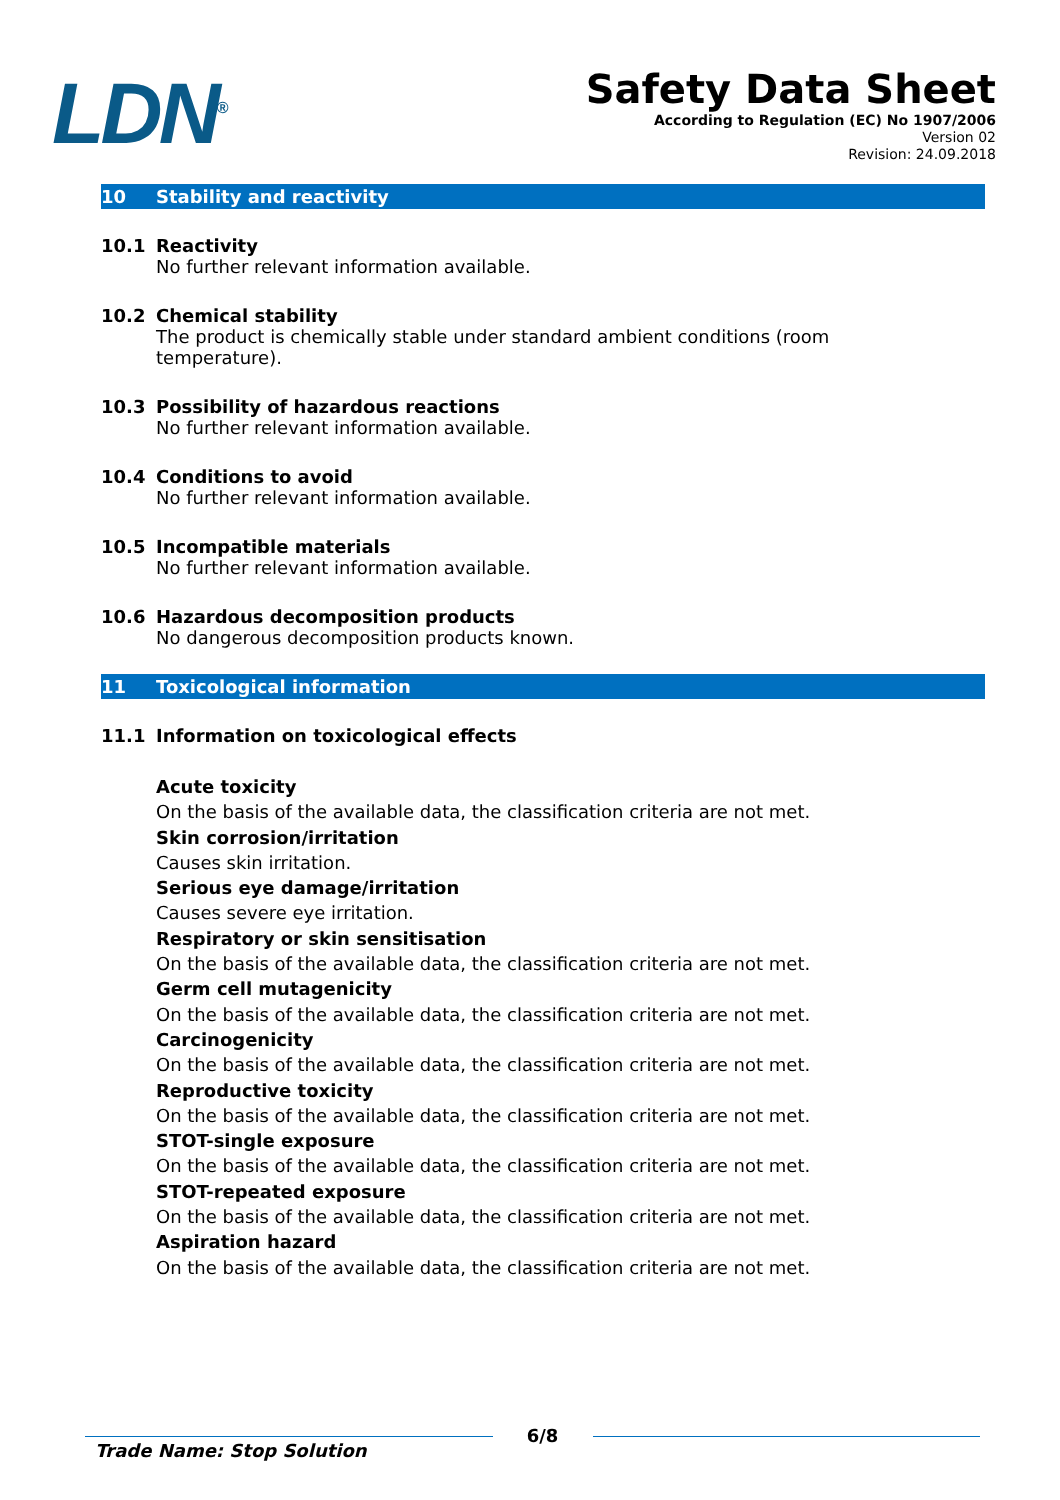LDN<sup>®</sup>
Safety Data Sheet
According to Regulation (EC) No 1907/2006
Version 02
Revision: 24.09.2018
10 Stability and reactivity
10.1 Reactivity
No further relevant information available.
10.2 Chemical stability
The product is chemically stable under standard ambient conditions (room temperature).
10.3 Possibility of hazardous reactions
No further relevant information available.
10.4 Conditions to avoid
No further relevant information available.
10.5 Incompatible materials
No further relevant information available.
10.6 Hazardous decomposition products
No dangerous decomposition products known.
11 Toxicological information
11.1 Information on toxicological effects
Acute toxicity
On the basis of the available data, the classification criteria are not met.
Skin corrosion/irritation
Causes skin irritation.
Serious eye damage/irritation
Causes severe eye irritation.
Respiratory or skin sensitisation
On the basis of the available data, the classification criteria are not met.
Germ cell mutagenicity
On the basis of the available data, the classification criteria are not met.
Carcinogenicity
On the basis of the available data, the classification criteria are not met.
Reproductive toxicity
On the basis of the available data, the classification criteria are not met.
STOT-single exposure
On the basis of the available data, the classification criteria are not met.
STOT-repeated exposure
On the basis of the available data, the classification criteria are not met.
Aspiration hazard
On the basis of the available data, the classification criteria are not met.
Trade Name: Stop Solution
6/8